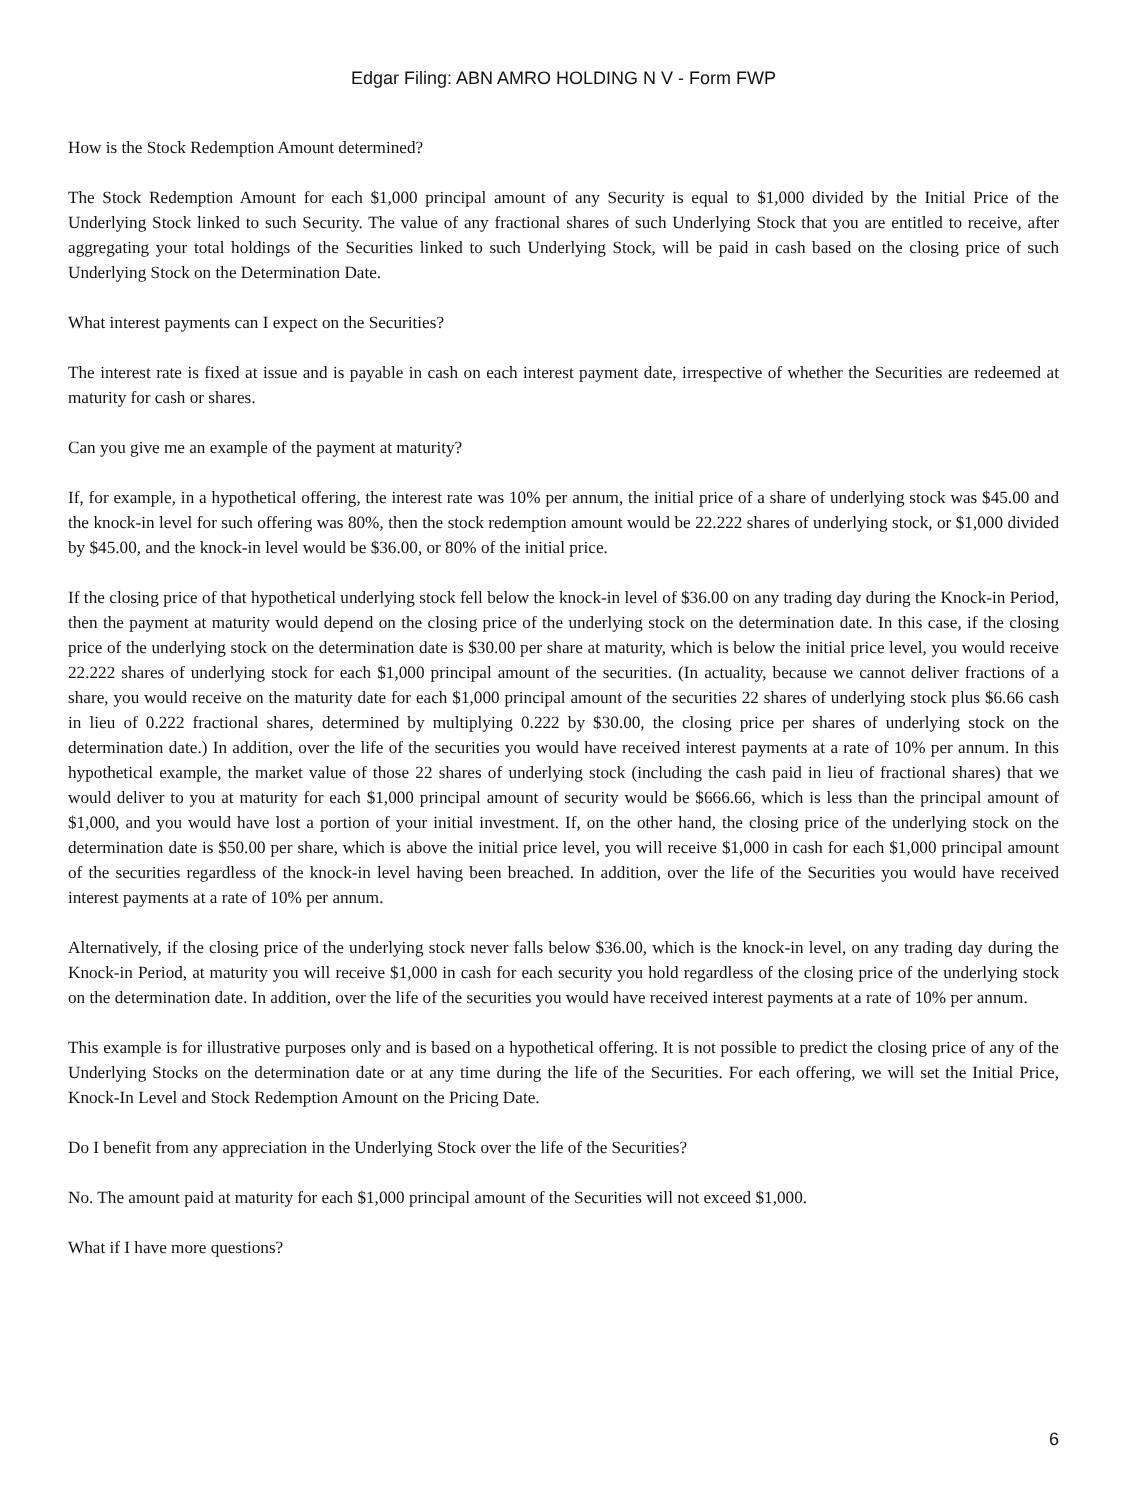Edgar Filing: ABN AMRO HOLDING N V - Form FWP
How is the Stock Redemption Amount determined?
The Stock Redemption Amount for each $1,000 principal amount of any Security is equal to $1,000 divided by the Initial Price of the Underlying Stock linked to such Security. The value of any fractional shares of such Underlying Stock that you are entitled to receive, after aggregating your total holdings of the Securities linked to such Underlying Stock, will be paid in cash based on the closing price of such Underlying Stock on the Determination Date.
What interest payments can I expect on the Securities?
The interest rate is fixed at issue and is payable in cash on each interest payment date, irrespective of whether the Securities are redeemed at maturity for cash or shares.
Can you give me an example of the payment at maturity?
If, for example, in a hypothetical offering, the interest rate was 10% per annum, the initial price of a share of underlying stock was $45.00 and the knock-in level for such offering was 80%, then the stock redemption amount would be 22.222 shares of underlying stock, or $1,000 divided by $45.00, and the knock-in level would be $36.00, or 80% of the initial price.
If the closing price of that hypothetical underlying stock fell below the knock-in level of $36.00 on any trading day during the Knock-in Period, then the payment at maturity would depend on the closing price of the underlying stock on the determination date. In this case, if the closing price of the underlying stock on the determination date is $30.00 per share at maturity, which is below the initial price level, you would receive 22.222 shares of underlying stock for each $1,000 principal amount of the securities. (In actuality, because we cannot deliver fractions of a share, you would receive on the maturity date for each $1,000 principal amount of the securities 22 shares of underlying stock plus $6.66 cash in lieu of 0.222 fractional shares, determined by multiplying 0.222 by $30.00, the closing price per shares of underlying stock on the determination date.) In addition, over the life of the securities you would have received interest payments at a rate of 10% per annum. In this hypothetical example, the market value of those 22 shares of underlying stock (including the cash paid in lieu of fractional shares) that we would deliver to you at maturity for each $1,000 principal amount of security would be $666.66, which is less than the principal amount of $1,000, and you would have lost a portion of your initial investment. If, on the other hand, the closing price of the underlying stock on the determination date is $50.00 per share, which is above the initial price level, you will receive $1,000 in cash for each $1,000 principal amount of the securities regardless of the knock-in level having been breached. In addition, over the life of the Securities you would have received interest payments at a rate of 10% per annum.
Alternatively, if the closing price of the underlying stock never falls below $36.00, which is the knock-in level, on any trading day during the Knock-in Period, at maturity you will receive $1,000 in cash for each security you hold regardless of the closing price of the underlying stock on the determination date. In addition, over the life of the securities you would have received interest payments at a rate of 10% per annum.
This example is for illustrative purposes only and is based on a hypothetical offering. It is not possible to predict the closing price of any of the Underlying Stocks on the determination date or at any time during the life of the Securities. For each offering, we will set the Initial Price, Knock-In Level and Stock Redemption Amount on the Pricing Date.
Do I benefit from any appreciation in the Underlying Stock over the life of the Securities?
No. The amount paid at maturity for each $1,000 principal amount of the Securities will not exceed $1,000.
What if I have more questions?
6